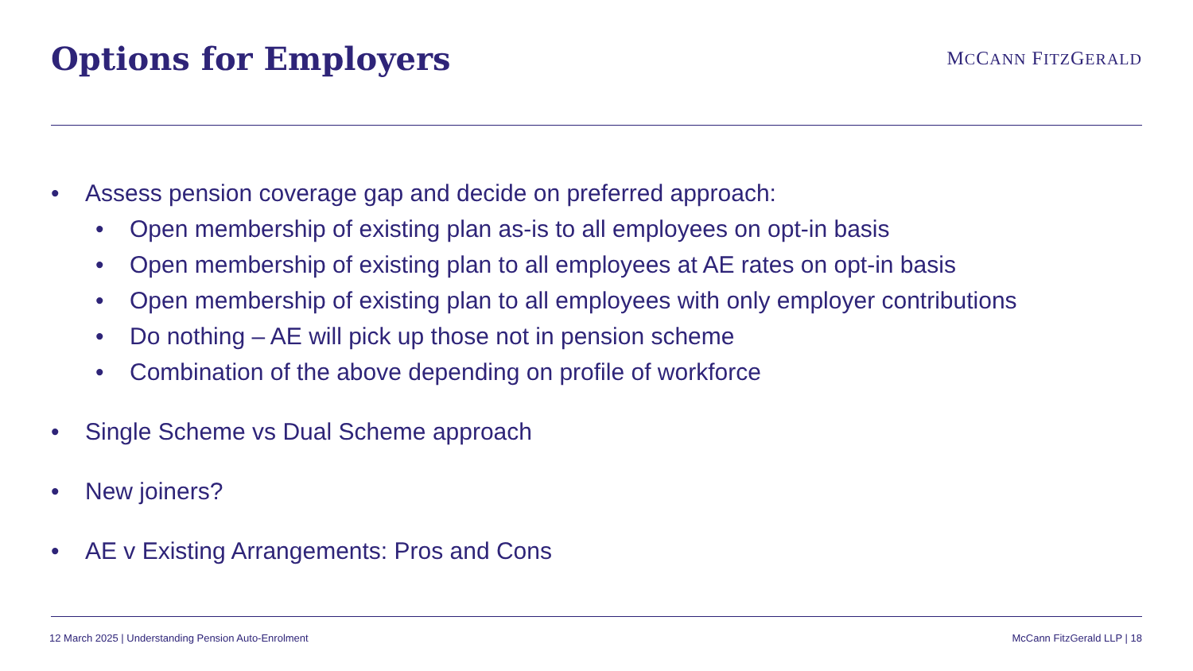Options for Employers
MCCANN FITZGERALD
• Assess pension coverage gap and decide on preferred approach:
• Open membership of existing plan as-is to all employees on opt-in basis
• Open membership of existing plan to all employees at AE rates on opt-in basis
• Open membership of existing plan to all employees with only employer contributions
• Do nothing – AE will pick up those not in pension scheme
• Combination of the above depending on profile of workforce
• Single Scheme vs Dual Scheme approach
• New joiners?
• AE v Existing Arrangements: Pros and Cons
12 March 2025 | Understanding Pension Auto-Enrolment McCann FitzGerald LLP | 18